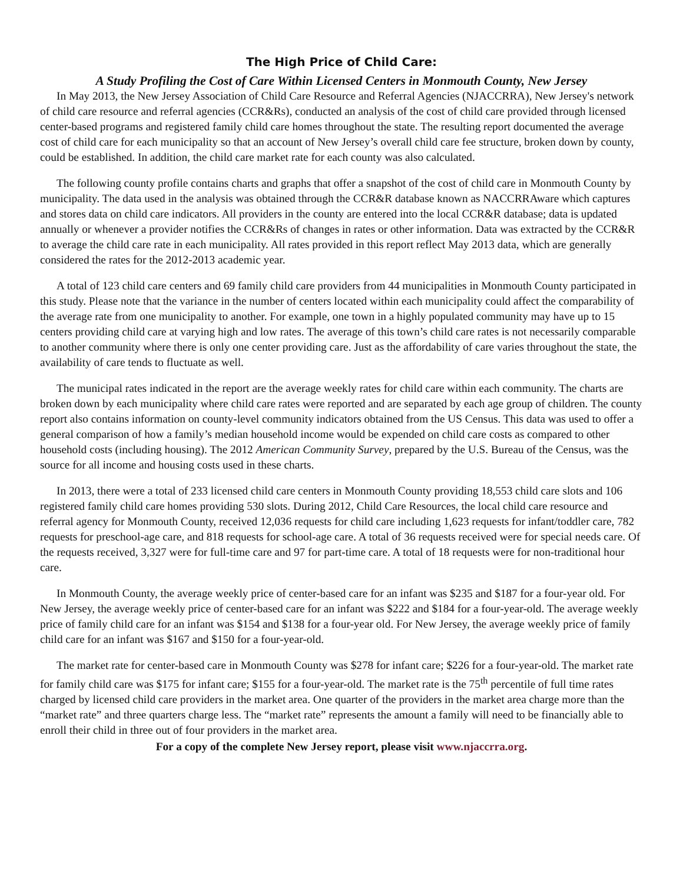The High Price of Child Care:
A Study Profiling the Cost of Care Within Licensed Centers in Monmouth County, New Jersey
In May 2013, the New Jersey Association of Child Care Resource and Referral Agencies (NJACCRRA), New Jersey's network of child care resource and referral agencies (CCR&Rs), conducted an analysis of the cost of child care provided through licensed center-based programs and registered family child care homes throughout the state. The resulting report documented the average cost of child care for each municipality so that an account of New Jersey’s overall child care fee structure, broken down by county, could be established. In addition, the child care market rate for each county was also calculated.
The following county profile contains charts and graphs that offer a snapshot of the cost of child care in Monmouth County by municipality. The data used in the analysis was obtained through the CCR&R database known as NACCRRAware which captures and stores data on child care indicators. All providers in the county are entered into the local CCR&R database; data is updated annually or whenever a provider notifies the CCR&Rs of changes in rates or other information. Data was extracted by the CCR&R to average the child care rate in each municipality. All rates provided in this report reflect May 2013 data, which are generally considered the rates for the 2012-2013 academic year.
A total of 123 child care centers and 69 family child care providers from 44 municipalities in Monmouth County participated in this study. Please note that the variance in the number of centers located within each municipality could affect the comparability of the average rate from one municipality to another. For example, one town in a highly populated community may have up to 15 centers providing child care at varying high and low rates. The average of this town’s child care rates is not necessarily comparable to another community where there is only one center providing care. Just as the affordability of care varies throughout the state, the availability of care tends to fluctuate as well.
The municipal rates indicated in the report are the average weekly rates for child care within each community. The charts are broken down by each municipality where child care rates were reported and are separated by each age group of children. The county report also contains information on county-level community indicators obtained from the US Census. This data was used to offer a general comparison of how a family’s median household income would be expended on child care costs as compared to other household costs (including housing). The 2012 American Community Survey, prepared by the U.S. Bureau of the Census, was the source for all income and housing costs used in these charts.
In 2013, there were a total of 233 licensed child care centers in Monmouth County providing 18,553 child care slots and 106 registered family child care homes providing 530 slots. During 2012, Child Care Resources, the local child care resource and referral agency for Monmouth County, received 12,036 requests for child care including 1,623 requests for infant/toddler care, 782 requests for preschool-age care, and 818 requests for school-age care. A total of 36 requests received were for special needs care. Of the requests received, 3,327 were for full-time care and 97 for part-time care. A total of 18 requests were for non-traditional hour care.
In Monmouth County, the average weekly price of center-based care for an infant was $235 and $187 for a four-year old. For New Jersey, the average weekly price of center-based care for an infant was $222 and $184 for a four-year-old. The average weekly price of family child care for an infant was $154 and $138 for a four-year old. For New Jersey, the average weekly price of family child care for an infant was $167 and $150 for a four-year-old.
The market rate for center-based care in Monmouth County was $278 for infant care; $226 for a four-year-old. The market rate for family child care was $175 for infant care; $155 for a four-year-old. The market rate is the 75<sup>th</sup> percentile of full time rates charged by licensed child care providers in the market area. One quarter of the providers in the market area charge more than the “market rate” and three quarters charge less. The “market rate” represents the amount a family will need to be financially able to enroll their child in three out of four providers in the market area.
For a copy of the complete New Jersey report, please visit www.njaccrra.org.